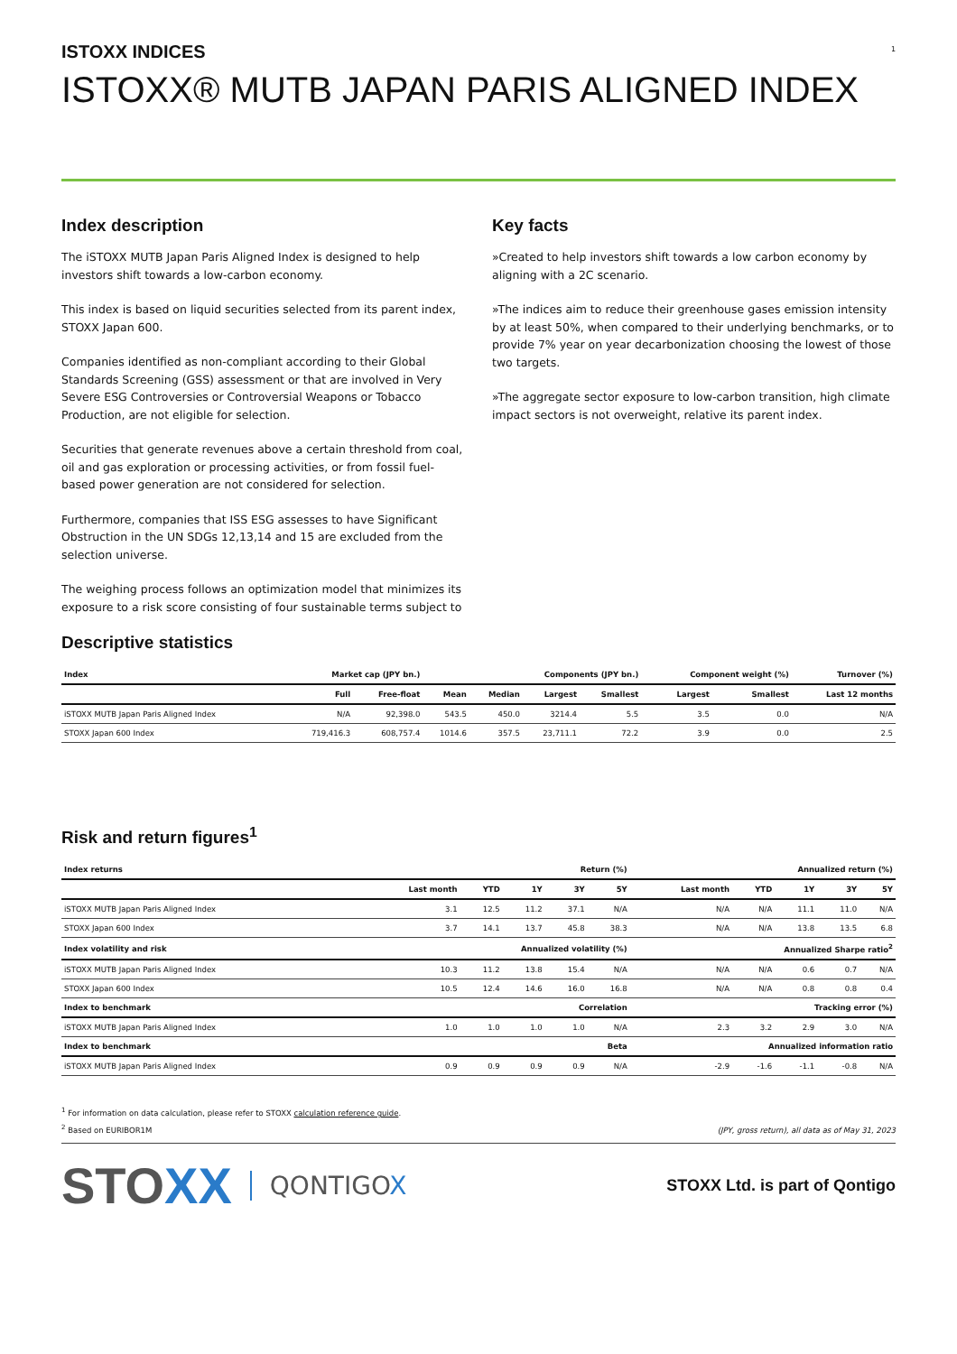1
ISTOXX INDICES
ISTOXX® MUTB JAPAN PARIS ALIGNED INDEX
Index description
The iSTOXX MUTB Japan Paris Aligned Index is designed to help investors shift towards a low-carbon economy.
This index is based on liquid securities selected from its parent index, STOXX Japan 600.
Companies identified as non-compliant according to their Global Standards Screening (GSS) assessment or that are involved in Very Severe ESG Controversies or Controversial Weapons or Tobacco Production, are not eligible for selection.
Securities that generate revenues above a certain threshold from coal, oil and gas exploration or processing activities, or from fossil fuel-based power generation are not considered for selection.
Furthermore, companies that ISS ESG assesses to have Significant Obstruction in the UN SDGs 12,13,14 and 15 are excluded from the selection universe.
The weighing process follows an optimization model that minimizes its exposure to a risk score consisting of four sustainable terms subject to
Key facts
»Created to help investors shift towards a low carbon economy by aligning with a 2C scenario.
»The indices aim to reduce their greenhouse gases emission intensity by at least 50%, when compared to their underlying benchmarks, or to provide 7% year on year decarbonization choosing the lowest of those two targets.
»The aggregate sector exposure to low-carbon transition, high climate impact sectors is not overweight, relative its parent index.
Descriptive statistics
| Index | Market cap (JPY bn.) | | Components (JPY bn.) | | | | Component weight (%) | | Turnover (%) |
| --- | --- | --- | --- | --- | --- | --- | --- | --- | --- |
| | Full | Free-float | Mean | Median | Largest | Smallest | Largest | Smallest | Last 12 months |
| iSTOXX MUTB Japan Paris Aligned Index | N/A | 92,398.0 | 543.5 | 450.0 | 3214.4 | 5.5 | 3.5 | 0.0 | N/A |
| STOXX Japan 600 Index | 719,416.3 | 608,757.4 | 1014.6 | 357.5 | 23,711.1 | 72.2 | 3.9 | 0.0 | 2.5 |
Risk and return figures<sup>1</sup>
| Index returns | Return (%) | | | | | Annualized return (%) | | | | |
| --- | --- | --- | --- | --- | --- | --- | --- | --- | --- | --- |
| | Last month | YTD | 1Y | 3Y | 5Y | Last month | YTD | 1Y | 3Y | 5Y |
| iSTOXX MUTB Japan Paris Aligned Index | 3.1 | 12.5 | 11.2 | 37.1 | N/A | N/A | N/A | 11.1 | 11.0 | N/A |
| STOXX Japan 600 Index | 3.7 | 14.1 | 13.7 | 45.8 | 38.3 | N/A | N/A | 13.8 | 13.5 | 6.8 |
| Index volatility and risk | Annualized volatility (%) | | | | | Annualized Sharpe ratio<sup>2</sup> | | | | |
| iSTOXX MUTB Japan Paris Aligned Index | 10.3 | 11.2 | 13.8 | 15.4 | N/A | N/A | N/A | 0.6 | 0.7 | N/A |
| STOXX Japan 600 Index | 10.5 | 12.4 | 14.6 | 16.0 | 16.8 | N/A | N/A | 0.8 | 0.8 | 0.4 |
| Index to benchmark | Correlation | | | | | Tracking error (%) | | | | |
| iSTOXX MUTB Japan Paris Aligned Index | 1.0 | 1.0 | 1.0 | 1.0 | N/A | 2.3 | 3.2 | 2.9 | 3.0 | N/A |
| Index to benchmark | Beta | | | | | Annualized information ratio | | | | |
| iSTOXX MUTB Japan Paris Aligned Index | 0.9 | 0.9 | 0.9 | 0.9 | N/A | -2.9 | -1.6 | -1.1 | -0.8 | N/A |
<sup>1</sup> For information on data calculation, please refer to STOXX calculation reference guide.
<sup>2</sup> Based on EURIBOR1M
(JPY, gross return), all data as of May 31, 2023
STOXX QONTIGOX
STOXX Ltd. is part of Qontigo